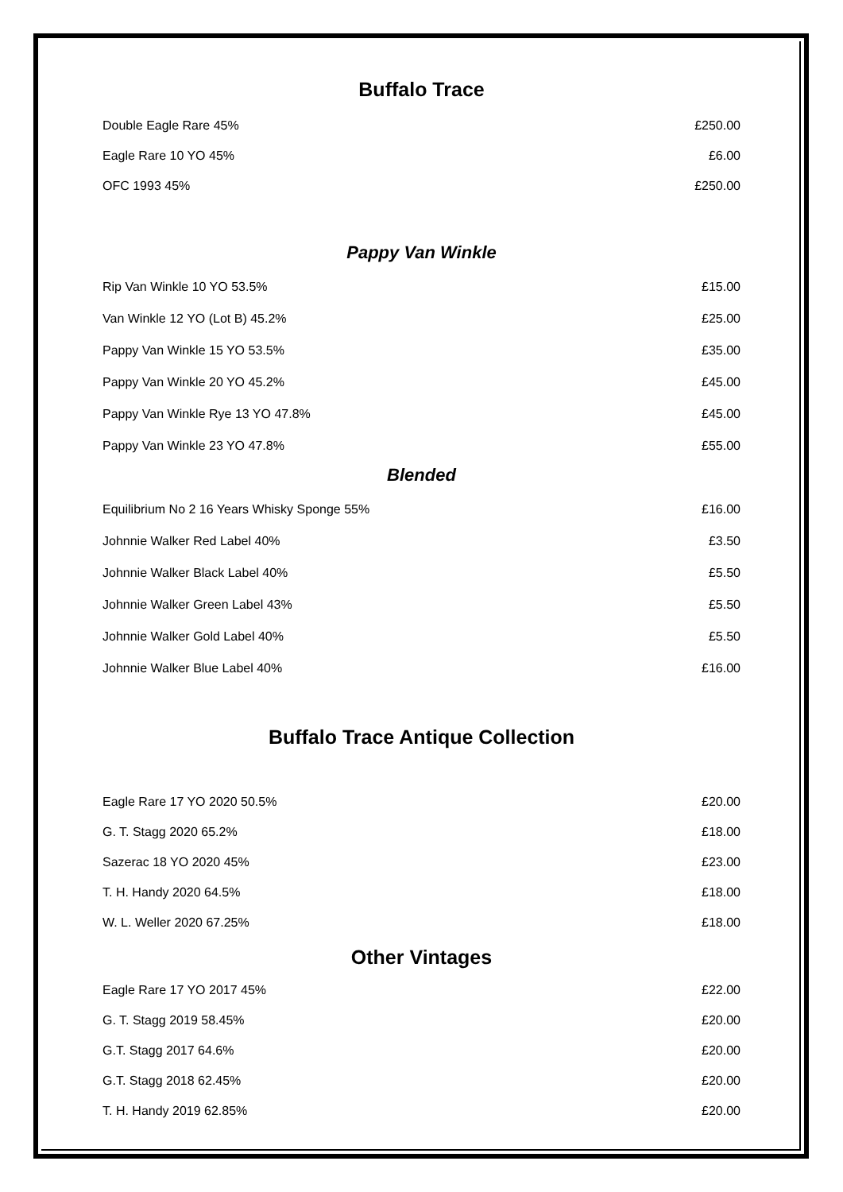Buffalo Trace
| Double Eagle Rare 45% | £250.00 |
| Eagle Rare 10 YO 45% | £6.00 |
| OFC 1993 45% | £250.00 |
Pappy Van Winkle
| Rip Van Winkle 10 YO 53.5% | £15.00 |
| Van Winkle 12 YO (Lot B) 45.2% | £25.00 |
| Pappy Van Winkle 15 YO 53.5% | £35.00 |
| Pappy Van Winkle 20 YO 45.2% | £45.00 |
| Pappy Van Winkle Rye 13 YO 47.8% | £45.00 |
| Pappy Van Winkle 23 YO 47.8% | £55.00 |
Blended
| Equilibrium No 2 16 Years Whisky Sponge 55% | £16.00 |
| Johnnie Walker Red Label 40% | £3.50 |
| Johnnie Walker Black Label 40% | £5.50 |
| Johnnie Walker Green Label 43% | £5.50 |
| Johnnie Walker Gold Label 40% | £5.50 |
| Johnnie Walker Blue Label 40% | £16.00 |
Buffalo Trace Antique Collection
| Eagle Rare 17 YO 2020 50.5% | £20.00 |
| G. T. Stagg 2020 65.2% | £18.00 |
| Sazerac 18 YO 2020 45% | £23.00 |
| T. H. Handy 2020 64.5% | £18.00 |
| W. L. Weller 2020 67.25% | £18.00 |
Other Vintages
| Eagle Rare 17 YO 2017 45% | £22.00 |
| G. T. Stagg 2019 58.45% | £20.00 |
| G.T. Stagg 2017 64.6% | £20.00 |
| G.T. Stagg 2018 62.45% | £20.00 |
| T. H. Handy 2019 62.85% | £20.00 |